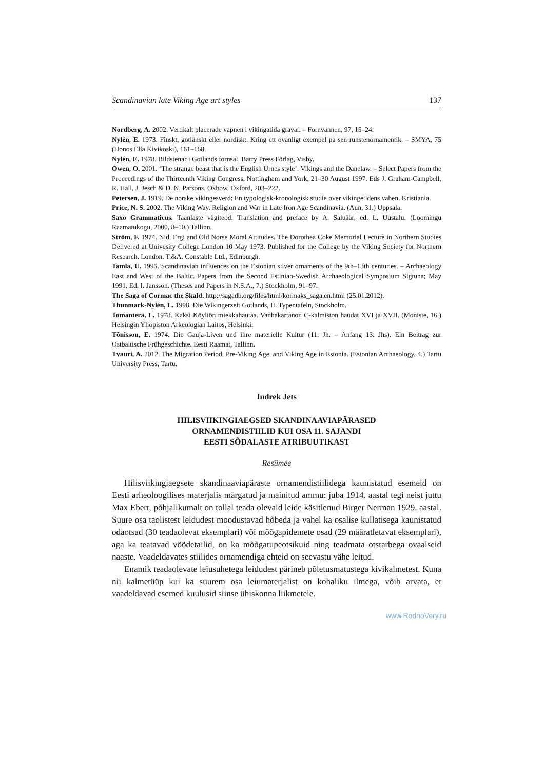Scandinavian late Viking Age art styles 137
Nordberg, A. 2002. Vertikalt placerade vapnen i vikingatida gravar. – Fornvännen, 97, 15–24.
Nylén, E. 1973. Finskt, gotlänskt eller nordiskt. Kring ett ovanligt exempel pa sen runstenornamentik. – SMYA, 75 (Honos Ella Kivikoski), 161–168.
Nylén, E. 1978. Bildstenar i Gotlands fornsal. Barry Press Förlag, Visby.
Owen, O. 2001. ‘The strange beast that is the English Urnes style’. Vikings and the Danelaw. – Select Papers from the Proceedings of the Thirteenth Viking Congress, Nottingham and York, 21–30 August 1997. Eds J. Graham-Campbell, R. Hall, J. Jesch & D. N. Parsons. Oxbow, Oxford, 203–222.
Petersen, J. 1919. De norske vikingesverd: En typologisk-kronologisk studie over vikingetidens vaben. Kristiania.
Price, N. S. 2002. The Viking Way. Religion and War in Late Iron Age Scandinavia. (Aun, 31.) Uppsala.
Saxo Grammaticus. Taanlaste vägiteod. Translation and preface by A. Saluäär, ed. L. Uustalu. (Loomingu Raamatukogu, 2000, 8–10.) Tallinn.
Ström, F. 1974. Nid, Ergi and Old Norse Moral Attitudes. The Dorothea Coke Memorial Lecture in Northern Studies Delivered at Univesity College London 10 May 1973. Published for the College by the Viking Society for Northern Research. London. T.&A. Constable Ltd., Edinburgh.
Tamla, Ü. 1995. Scandinavian influences on the Estonian silver ornaments of the 9th–13th centuries. – Archaeology East and West of the Baltic. Papers from the Second Estinian-Swedish Archaeological Symposium Sigtuna; May 1991. Ed. I. Jansson. (Theses and Papers in N.S.A., 7.) Stockholm, 91–97.
The Saga of Cormac the Skald. http://sagadb.org/files/html/kormaks_saga.en.html (25.01.2012).
Thunmark-Nylén, L. 1998. Die Wikingerzeit Gotlands, II. Typentafeln, Stockholm.
Tomanterä, L. 1978. Kaksi Köyliön miekkahautaa. Vanhakartanon C-kalmiston haudat XVI ja XVII. (Moniste, 16.) Helsingin Yliopiston Arkeologian Laitos, Helsinki.
Tõnisson, E. 1974. Die Gauja-Liven und ihre materielle Kultur (11. Jh. – Anfang 13. Jhs). Ein Beitrag zur Ostbaltische Frühgeschichte. Eesti Raamat, Tallinn.
Tvauri, A. 2012. The Migration Period, Pre-Viking Age, and Viking Age in Estonia. (Estonian Archaeology, 4.) Tartu University Press, Tartu.
Indrek Jets
HILISVIIKINGIAEGSED SKANDINAAVIAPÄRASED
ORNAMENDISTIILID KUI OSA 11. SAJANDI
EESTI SÕDALASTE ATRIBUUTIKAST
Resümee
Hilisviikingiaegsete skandinaaviapäraste ornamendistiilidega kaunistatud esemeid on Eesti arheoloogilises materjalis märgatud ja mainitud ammu: juba 1914. aastal tegi neist juttu Max Ebert, põhjalikumalt on tollal teada olevaid leide käsitlenud Birger Nerman 1929. aastal. Suure osa taolistest leidudest moodustavad hõbeda ja vahel ka osalise kullatisega kaunistatud odaotsad (30 teadaolevat eksemplari) või mõõgapidemete osad (29 määratletavat eksemplari), aga ka teatavad vöödetailid, on ka mõõgatupeotsikuid ning teadmata otstarbega ovaalseid naaste. Vaadeldavates stiilides ornamendiga ehteid on seevastu vähe leitud.
Enamik teadaolevate leiusuhetega leidudest pärineb põletusmatustega kivikalmetest. Kuna nii kalmetüüp kui ka suurem osa leiumaterjalist on kohaliku ilmega, võib arvata, et vaadeldavad esemed kuulusid siinse ühiskonna liikmetele.
www.RodnoVery.ru